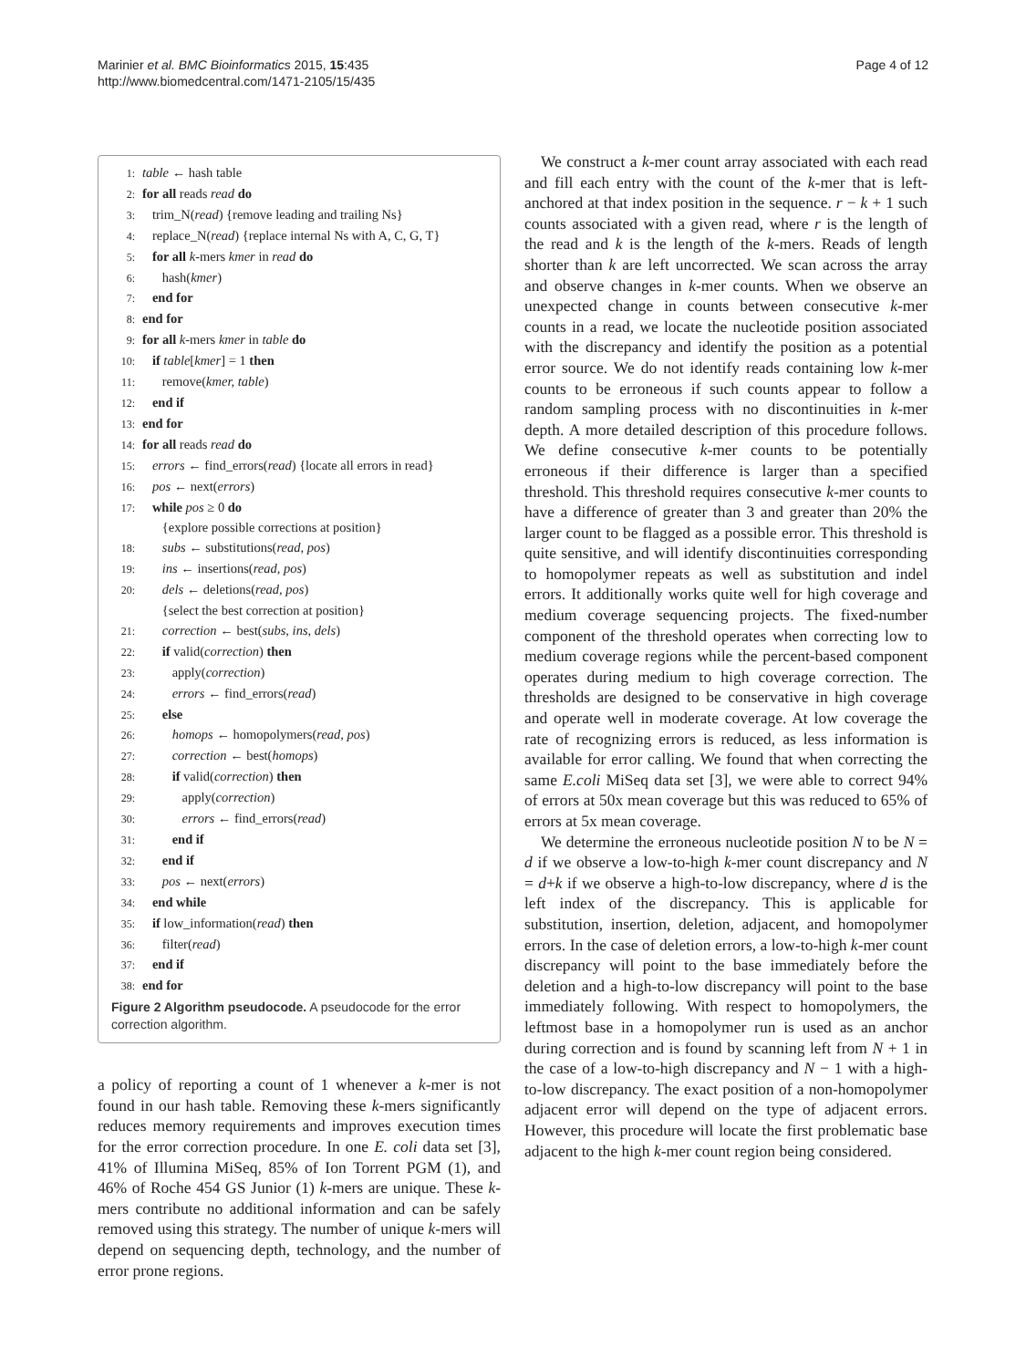Marinier et al. BMC Bioinformatics 2015, 15:435
http://www.biomedcentral.com/1471-2105/15/435
Page 4 of 12
1: table ← hash table
2: for all reads read do
3: trim_N(read) {remove leading and trailing Ns}
4: replace_N(read) {replace internal Ns with A, C, G, T}
5: for all k-mers kmer in read do
6: hash(kmer)
7: end for
8: end for
9: for all k-mers kmer in table do
10: if table[kmer] = 1 then
11: remove(kmer, table)
12: end if
13: end for
14: for all reads read do
15: errors ← find_errors(read) {locate all errors in read}
16: pos ← next(errors)
17: while pos ≥ 0 do
{explore possible corrections at position}
18: subs ← substitutions(read, pos)
19: ins ← insertions(read, pos)
20: dels ← deletions(read, pos)
{select the best correction at position}
21: correction ← best(subs, ins, dels)
22: if valid(correction) then
23: apply(correction)
24: errors ← find_errors(read)
25: else
26: homops ← homopolymers(read, pos)
27: correction ← best(homops)
28: if valid(correction) then
29: apply(correction)
30: errors ← find_errors(read)
31: end if
32: end if
33: pos ← next(errors)
34: end while
35: if low_information(read) then
36: filter(read)
37: end if
38: end for
Figure 2 Algorithm pseudocode. A pseudocode for the error correction algorithm.
a policy of reporting a count of 1 whenever a k-mer is not found in our hash table. Removing these k-mers significantly reduces memory requirements and improves execution times for the error correction procedure. In one E. coli data set [3], 41% of Illumina MiSeq, 85% of Ion Torrent PGM (1), and 46% of Roche 454 GS Junior (1) k-mers are unique. These k-mers contribute no additional information and can be safely removed using this strategy. The number of unique k-mers will depend on sequencing depth, technology, and the number of error prone regions.
We construct a k-mer count array associated with each read and fill each entry with the count of the k-mer that is left-anchored at that index position in the sequence. r − k + 1 such counts associated with a given read, where r is the length of the read and k is the length of the k-mers. Reads of length shorter than k are left uncorrected. We scan across the array and observe changes in k-mer counts. When we observe an unexpected change in counts between consecutive k-mer counts in a read, we locate the nucleotide position associated with the discrepancy and identify the position as a potential error source. We do not identify reads containing low k-mer counts to be erroneous if such counts appear to follow a random sampling process with no discontinuities in k-mer depth. A more detailed description of this procedure follows. We define consecutive k-mer counts to be potentially erroneous if their difference is larger than a specified threshold. This threshold requires consecutive k-mer counts to have a difference of greater than 3 and greater than 20% the larger count to be flagged as a possible error. This threshold is quite sensitive, and will identify discontinuities corresponding to homopolymer repeats as well as substitution and indel errors. It additionally works quite well for high coverage and medium coverage sequencing projects. The fixed-number component of the threshold operates when correcting low to medium coverage regions while the percent-based component operates during medium to high coverage correction. The thresholds are designed to be conservative in high coverage and operate well in moderate coverage. At low coverage the rate of recognizing errors is reduced, as less information is available for error calling. We found that when correcting the same E.coli MiSeq data set [3], we were able to correct 94% of errors at 50x mean coverage but this was reduced to 65% of errors at 5x mean coverage.
We determine the erroneous nucleotide position N to be N = d if we observe a low-to-high k-mer count discrepancy and N = d+k if we observe a high-to-low discrepancy, where d is the left index of the discrepancy. This is applicable for substitution, insertion, deletion, adjacent, and homopolymer errors. In the case of deletion errors, a low-to-high k-mer count discrepancy will point to the base immediately before the deletion and a high-to-low discrepancy will point to the base immediately following. With respect to homopolymers, the leftmost base in a homopolymer run is used as an anchor during correction and is found by scanning left from N + 1 in the case of a low-to-high discrepancy and N − 1 with a high-to-low discrepancy. The exact position of a non-homopolymer adjacent error will depend on the type of adjacent errors. However, this procedure will locate the first problematic base adjacent to the high k-mer count region being considered.